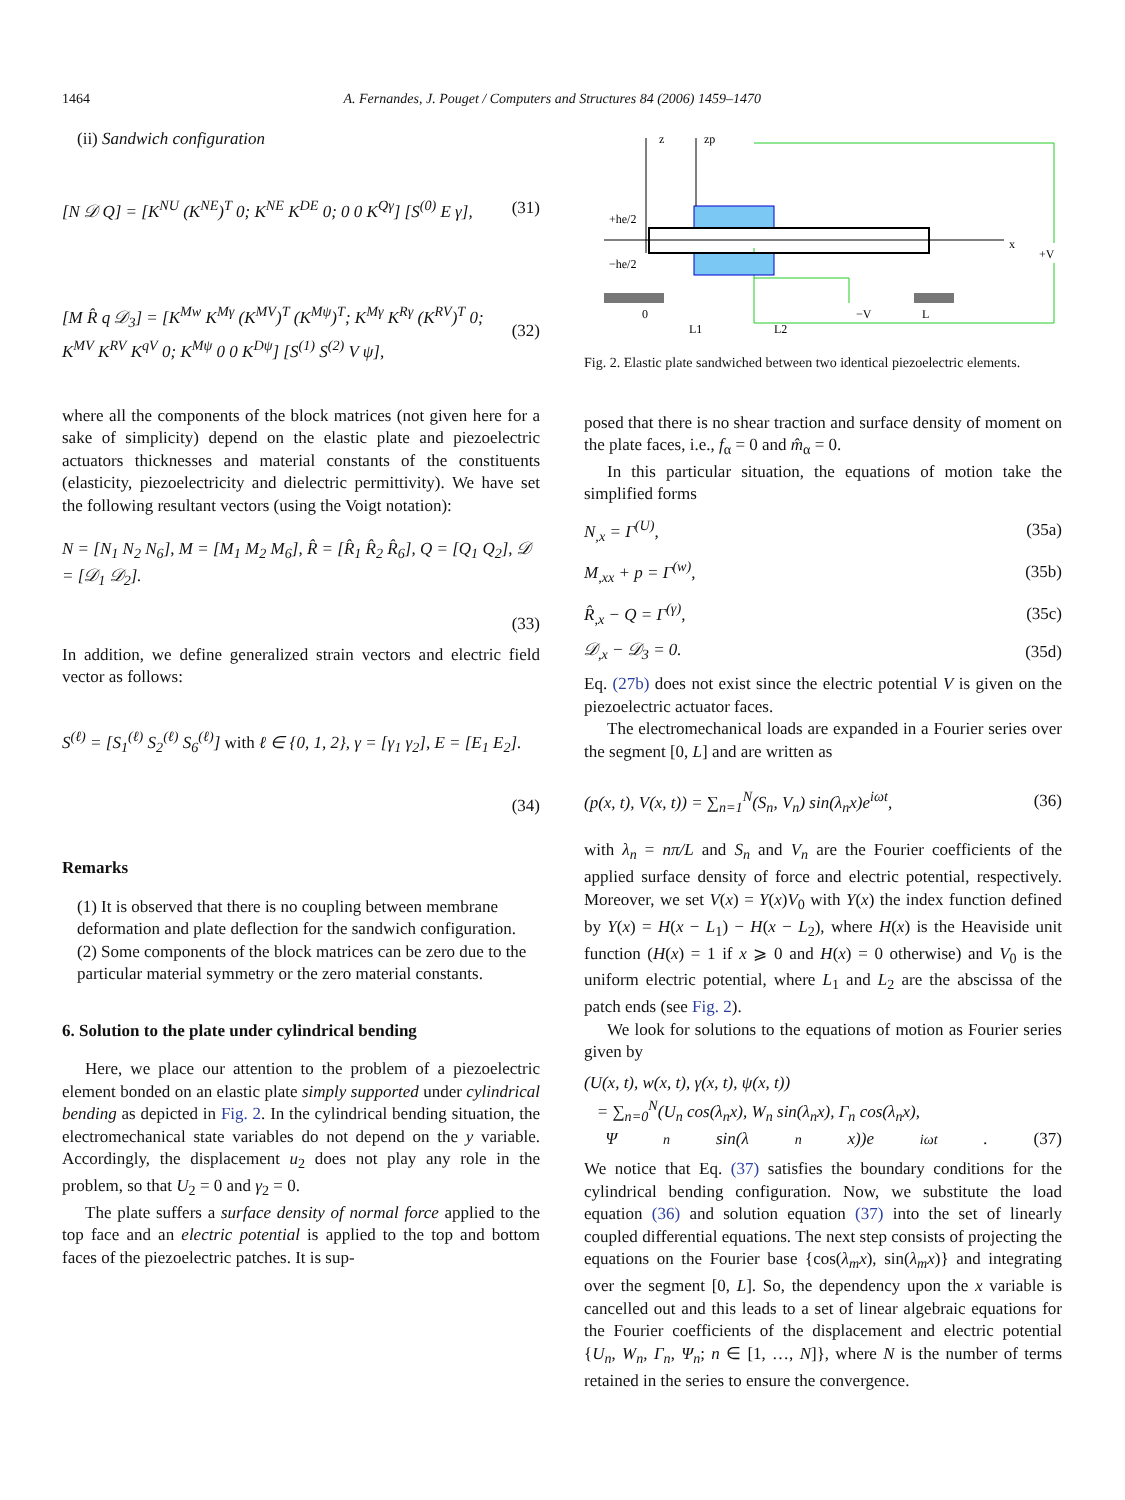1464 A. Fernandes, J. Pouget / Computers and Structures 84 (2006) 1459–1470
(ii) Sandwich configuration
[N 𝒟 Q] = [K<sup>NU</sup> (K<sup>NE</sup>)<sup>T</sup> 0; K<sup>NE</sup> K<sup>DE</sup> 0; 0 0 K<sup>Qγ</sup>] [S<sup>(0)</sup> E γ], (31)
[M R̂ q 𝒟<sub>3</sub>] = [K<sup>Mw</sup> K<sup>Mγ</sup> (K<sup>MV</sup>)<sup>T</sup> (K<sup>Mψ</sup>)<sup>T</sup>; K<sup>Mγ</sup> K<sup>Rγ</sup> (K<sup>RV</sup>)<sup>T</sup> 0; K<sup>MV</sup> K<sup>RV</sup> K<sup>qV</sup> 0; K<sup>Mψ</sup> 0 0 K<sup>Dψ</sup>] [S<sup>(1)</sup> S<sup>(2)</sup> V ψ], (32)
where all the components of the block matrices (not given here for a sake of simplicity) depend on the elastic plate and piezoelectric actuators thicknesses and material constants of the constituents (elasticity, piezoelectricity and dielectric permittivity). We have set the following resultant vectors (using the Voigt notation):
N = [N<sub>1</sub> N<sub>2</sub> N<sub>6</sub>], M = [M<sub>1</sub> M<sub>2</sub> M<sub>6</sub>], R̂ = [R̂<sub>1</sub> R̂<sub>2</sub> R̂<sub>6</sub>], Q = [Q<sub>1</sub> Q<sub>2</sub>], 𝒟 = [𝒟<sub>1</sub> 𝒟<sub>2</sub>].
(33)
In addition, we define generalized strain vectors and electric field vector as follows:
S<sup>(ℓ)</sup> = [S<sub>1</sub><sup>(ℓ)</sup> S<sub>2</sub><sup>(ℓ)</sup> S<sub>6</sub><sup>(ℓ)</sup>] with ℓ ∈ {0, 1, 2}, γ = [γ<sub>1</sub> γ<sub>2</sub>], E = [E<sub>1</sub> E<sub>2</sub>].
(34)
Remarks
(1) It is observed that there is no coupling between membrane deformation and plate deflection for the sandwich configuration.
(2) Some components of the block matrices can be zero due to the particular material symmetry or the zero material constants.
6. Solution to the plate under cylindrical bending
Here, we place our attention to the problem of a piezoelectric element bonded on an elastic plate simply supported under cylindrical bending as depicted in Fig. 2. In the cylindrical bending situation, the electromechanical state variables do not depend on the y variable. Accordingly, the displacement u<sub>2</sub> does not play any role in the problem, so that U<sub>2</sub> = 0 and γ<sub>2</sub> = 0.
The plate suffers a surface density of normal force applied to the top face and an electric potential is applied to the top and bottom faces of the piezoelectric patches. It is sup-
z
zp
x
+he/2
−he/2
0
L1
L2
−V
L
+V
Fig. 2. Elastic plate sandwiched between two identical piezoelectric elements.
posed that there is no shear traction and surface density of moment on the plate faces, i.e., f<sub>α</sub> = 0 and m̂<sub>α</sub> = 0.
In this particular situation, the equations of motion take the simplified forms
N<sub>,x</sub> = Γ<sup>(U)</sup>, (35a)
M<sub>,xx</sub> + p = Γ<sup>(w)</sup>, (35b)
R̂<sub>,x</sub> − Q = Γ<sup>(γ)</sup>, (35c)
𝒟<sub>,x</sub> − 𝒟<sub>3</sub> = 0. (35d)
Eq. (27b) does not exist since the electric potential V is given on the piezoelectric actuator faces.
The electromechanical loads are expanded in a Fourier series over the segment [0, L] and are written as
(p(x, t), V(x, t)) = ∑<sub>n=1</sub><sup>N</sup>(S<sub>n</sub>, V<sub>n</sub>) sin(λ<sub>n</sub>x)e<sup>iωt</sup>, (36)
with λ<sub>n</sub> = nπ/L and S<sub>n</sub> and V<sub>n</sub> are the Fourier coefficients of the applied surface density of force and electric potential, respectively. Moreover, we set V(x) = Y(x)V<sub>0</sub> with Y(x) the index function defined by Y(x) = H(x − L<sub>1</sub>) − H(x − L<sub>2</sub>), where H(x) is the Heaviside unit function (H(x) = 1 if x ⩾ 0 and H(x) = 0 otherwise) and V<sub>0</sub> is the uniform electric potential, where L<sub>1</sub> and L<sub>2</sub> are the abscissa of the patch ends (see Fig. 2).
We look for solutions to the equations of motion as Fourier series given by
(U(x, t), w(x, t), γ(x, t), ψ(x, t))
= ∑<sub>n=0</sub><sup>N</sup>(U<sub>n</sub> cos(λ<sub>n</sub>x), W<sub>n</sub> sin(λ<sub>n</sub>x), Γ<sub>n</sub> cos(λ<sub>n</sub>x),
Ψ<sub>n</sub> sin(λ<sub>n</sub>x))e<sup>iωt</sup>. (37)
We notice that Eq. (37) satisfies the boundary conditions for the cylindrical bending configuration. Now, we substitute the load equation (36) and solution equation (37) into the set of linearly coupled differential equations. The next step consists of projecting the equations on the Fourier base {cos(λ<sub>m</sub>x), sin(λ<sub>m</sub>x)} and integrating over the segment [0, L]. So, the dependency upon the x variable is cancelled out and this leads to a set of linear algebraic equations for the Fourier coefficients of the displacement and electric potential {U<sub>n</sub>, W<sub>n</sub>, Γ<sub>n</sub>, Ψ<sub>n</sub>; n ∈ [1, …, N]}, where N is the number of terms retained in the series to ensure the convergence.